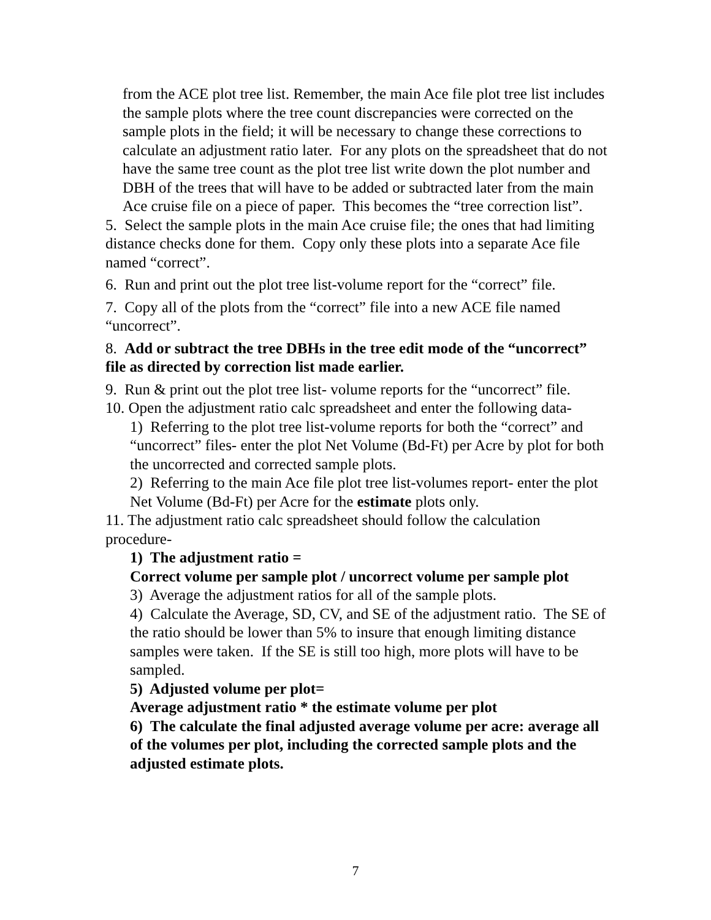from the ACE plot tree list. Remember, the main Ace file plot tree list includes the sample plots where the tree count discrepancies were corrected on the sample plots in the field; it will be necessary to change these corrections to calculate an adjustment ratio later. For any plots on the spreadsheet that do not have the same tree count as the plot tree list write down the plot number and DBH of the trees that will have to be added or subtracted later from the main Ace cruise file on a piece of paper. This becomes the “tree correction list”.
5. Select the sample plots in the main Ace cruise file; the ones that had limiting distance checks done for them. Copy only these plots into a separate Ace file named “correct”.
6. Run and print out the plot tree list-volume report for the “correct” file.
7. Copy all of the plots from the “correct” file into a new ACE file named “uncorrect”.
8. Add or subtract the tree DBHs in the tree edit mode of the “uncorrect” file as directed by correction list made earlier.
9. Run & print out the plot tree list- volume reports for the “uncorrect” file.
10. Open the adjustment ratio calc spreadsheet and enter the following data-
1) Referring to the plot tree list-volume reports for both the “correct” and “uncorrect” files- enter the plot Net Volume (Bd-Ft) per Acre by plot for both the uncorrected and corrected sample plots.
2) Referring to the main Ace file plot tree list-volumes report- enter the plot Net Volume (Bd-Ft) per Acre for the estimate plots only.
11. The adjustment ratio calc spreadsheet should follow the calculation procedure-
1) The adjustment ratio =
Correct volume per sample plot / uncorrect volume per sample plot
3) Average the adjustment ratios for all of the sample plots.
4) Calculate the Average, SD, CV, and SE of the adjustment ratio. The SE of the ratio should be lower than 5% to insure that enough limiting distance samples were taken. If the SE is still too high, more plots will have to be sampled.
5) Adjusted volume per plot=
Average adjustment ratio * the estimate volume per plot
6) The calculate the final adjusted average volume per acre: average all of the volumes per plot, including the corrected sample plots and the adjusted estimate plots.
7